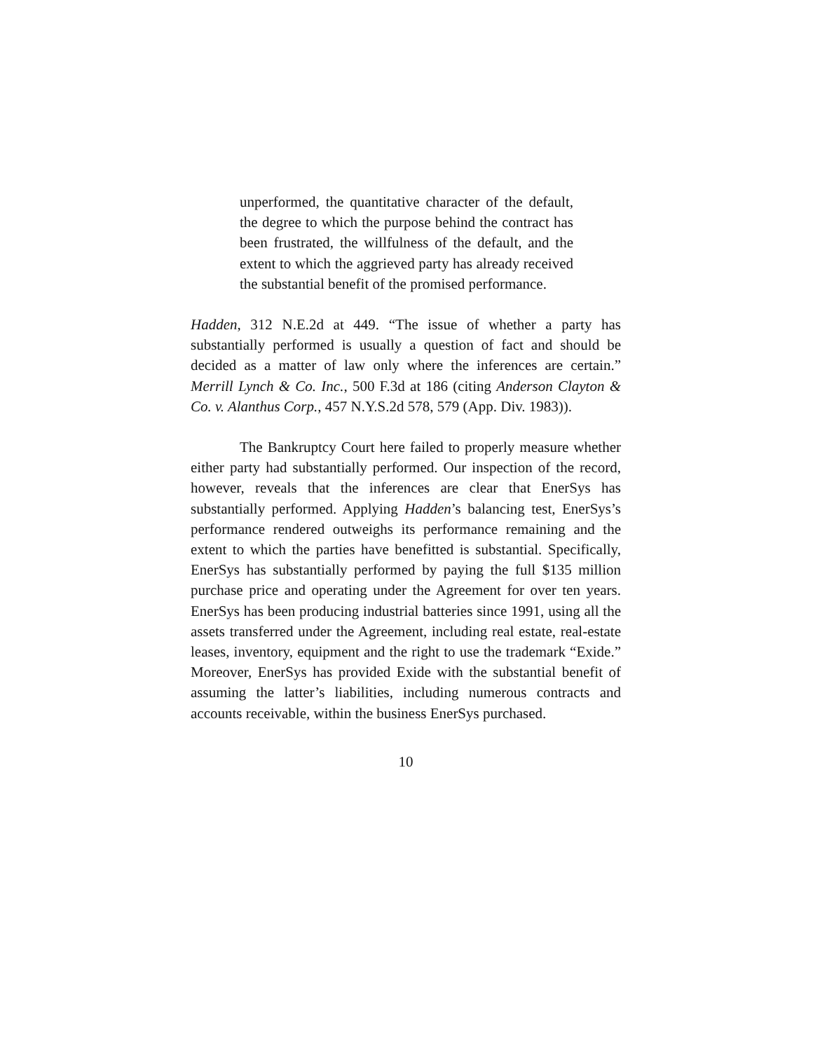unperformed, the quantitative character of the default, the degree to which the purpose behind the contract has been frustrated, the willfulness of the default, and the extent to which the aggrieved party has already received the substantial benefit of the promised performance.
Hadden, 312 N.E.2d at 449. “The issue of whether a party has substantially performed is usually a question of fact and should be decided as a matter of law only where the inferences are certain.” Merrill Lynch & Co. Inc., 500 F.3d at 186 (citing Anderson Clayton & Co. v. Alanthus Corp., 457 N.Y.S.2d 578, 579 (App. Div. 1983)).
The Bankruptcy Court here failed to properly measure whether either party had substantially performed. Our inspection of the record, however, reveals that the inferences are clear that EnerSys has substantially performed. Applying Hadden’s balancing test, EnerSys’s performance rendered outweighs its performance remaining and the extent to which the parties have benefitted is substantial. Specifically, EnerSys has substantially performed by paying the full $135 million purchase price and operating under the Agreement for over ten years. EnerSys has been producing industrial batteries since 1991, using all the assets transferred under the Agreement, including real estate, real-estate leases, inventory, equipment and the right to use the trademark “Exide.” Moreover, EnerSys has provided Exide with the substantial benefit of assuming the latter’s liabilities, including numerous contracts and accounts receivable, within the business EnerSys purchased.
10